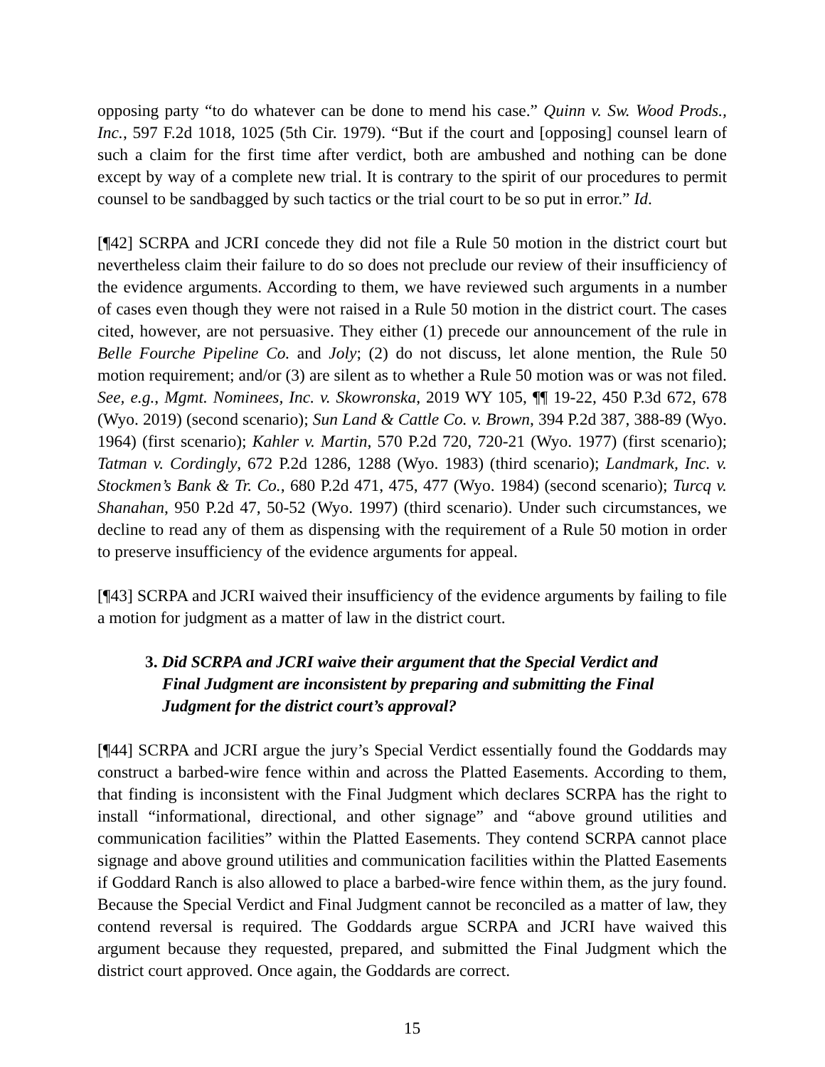opposing party “to do whatever can be done to mend his case.” Quinn v. Sw. Wood Prods., Inc., 597 F.2d 1018, 1025 (5th Cir. 1979). “But if the court and [opposing] counsel learn of such a claim for the first time after verdict, both are ambushed and nothing can be done except by way of a complete new trial. It is contrary to the spirit of our procedures to permit counsel to be sandbagged by such tactics or the trial court to be so put in error.” Id.
[¶42] SCRPA and JCRI concede they did not file a Rule 50 motion in the district court but nevertheless claim their failure to do so does not preclude our review of their insufficiency of the evidence arguments. According to them, we have reviewed such arguments in a number of cases even though they were not raised in a Rule 50 motion in the district court. The cases cited, however, are not persuasive. They either (1) precede our announcement of the rule in Belle Fourche Pipeline Co. and Joly; (2) do not discuss, let alone mention, the Rule 50 motion requirement; and/or (3) are silent as to whether a Rule 50 motion was or was not filed. See, e.g., Mgmt. Nominees, Inc. v. Skowronska, 2019 WY 105, ¶¶ 19-22, 450 P.3d 672, 678 (Wyo. 2019) (second scenario); Sun Land & Cattle Co. v. Brown, 394 P.2d 387, 388-89 (Wyo. 1964) (first scenario); Kahler v. Martin, 570 P.2d 720, 720-21 (Wyo. 1977) (first scenario); Tatman v. Cordingly, 672 P.2d 1286, 1288 (Wyo. 1983) (third scenario); Landmark, Inc. v. Stockmen’s Bank & Tr. Co., 680 P.2d 471, 475, 477 (Wyo. 1984) (second scenario); Turcq v. Shanahan, 950 P.2d 47, 50-52 (Wyo. 1997) (third scenario). Under such circumstances, we decline to read any of them as dispensing with the requirement of a Rule 50 motion in order to preserve insufficiency of the evidence arguments for appeal.
[¶43] SCRPA and JCRI waived their insufficiency of the evidence arguments by failing to file a motion for judgment as a matter of law in the district court.
3. Did SCRPA and JCRI waive their argument that the Special Verdict and Final Judgment are inconsistent by preparing and submitting the Final Judgment for the district court’s approval?
[¶44] SCRPA and JCRI argue the jury’s Special Verdict essentially found the Goddards may construct a barbed-wire fence within and across the Platted Easements. According to them, that finding is inconsistent with the Final Judgment which declares SCRPA has the right to install “informational, directional, and other signage” and “above ground utilities and communication facilities” within the Platted Easements. They contend SCRPA cannot place signage and above ground utilities and communication facilities within the Platted Easements if Goddard Ranch is also allowed to place a barbed-wire fence within them, as the jury found. Because the Special Verdict and Final Judgment cannot be reconciled as a matter of law, they contend reversal is required. The Goddards argue SCRPA and JCRI have waived this argument because they requested, prepared, and submitted the Final Judgment which the district court approved. Once again, the Goddards are correct.
15